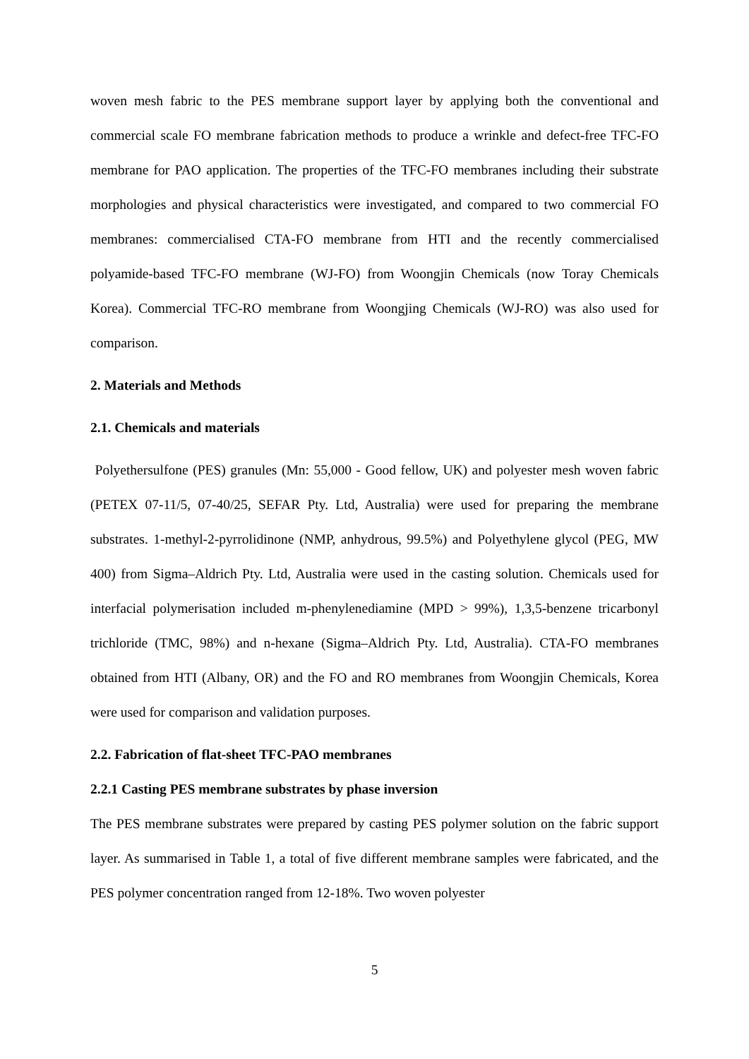woven mesh fabric to the PES membrane support layer by applying both the conventional and commercial scale FO membrane fabrication methods to produce a wrinkle and defect-free TFC-FO membrane for PAO application. The properties of the TFC-FO membranes including their substrate morphologies and physical characteristics were investigated, and compared to two commercial FO membranes: commercialised CTA-FO membrane from HTI and the recently commercialised polyamide-based TFC-FO membrane (WJ-FO) from Woongjin Chemicals (now Toray Chemicals Korea). Commercial TFC-RO membrane from Woongjing Chemicals (WJ-RO) was also used for comparison.
2. Materials and Methods
2.1. Chemicals and materials
Polyethersulfone (PES) granules (Mn: 55,000 - Good fellow, UK) and polyester mesh woven fabric (PETEX 07-11/5, 07-40/25, SEFAR Pty. Ltd, Australia) were used for preparing the membrane substrates. 1-methyl-2-pyrrolidinone (NMP, anhydrous, 99.5%) and Polyethylene glycol (PEG, MW 400) from Sigma–Aldrich Pty. Ltd, Australia were used in the casting solution. Chemicals used for interfacial polymerisation included m-phenylenediamine (MPD > 99%), 1,3,5-benzene tricarbonyl trichloride (TMC, 98%) and n-hexane (Sigma–Aldrich Pty. Ltd, Australia). CTA-FO membranes obtained from HTI (Albany, OR) and the FO and RO membranes from Woongjin Chemicals, Korea were used for comparison and validation purposes.
2.2. Fabrication of flat-sheet TFC-PAO membranes
2.2.1 Casting PES membrane substrates by phase inversion
The PES membrane substrates were prepared by casting PES polymer solution on the fabric support layer. As summarised in Table 1, a total of five different membrane samples were fabricated, and the PES polymer concentration ranged from 12-18%. Two woven polyester
5